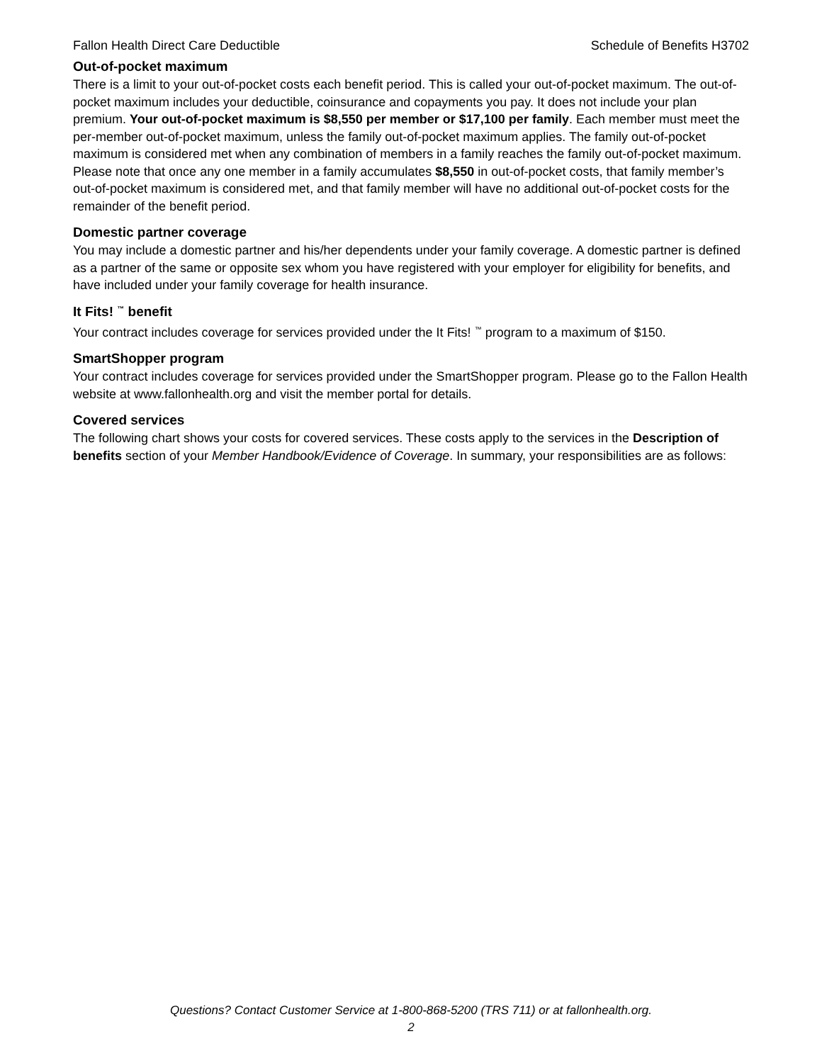Fallon Health Direct Care Deductible Schedule of Benefits H3702
Out-of-pocket maximum
There is a limit to your out-of-pocket costs each benefit period. This is called your out-of-pocket maximum. The out-of-pocket maximum includes your deductible, coinsurance and copayments you pay. It does not include your plan premium. Your out-of-pocket maximum is $8,550 per member or $17,100 per family. Each member must meet the per-member out-of-pocket maximum, unless the family out-of-pocket maximum applies. The family out-of-pocket maximum is considered met when any combination of members in a family reaches the family out-of-pocket maximum. Please note that once any one member in a family accumulates $8,550 in out-of-pocket costs, that family member’s out-of-pocket maximum is considered met, and that family member will have no additional out-of-pocket costs for the remainder of the benefit period.
Domestic partner coverage
You may include a domestic partner and his/her dependents under your family coverage. A domestic partner is defined as a partner of the same or opposite sex whom you have registered with your employer for eligibility for benefits, and have included under your family coverage for health insurance.
It Fits! <sup>™</sup> benefit
Your contract includes coverage for services provided under the It Fits! <sup>™</sup> program to a maximum of $150.
SmartShopper program
Your contract includes coverage for services provided under the SmartShopper program. Please go to the Fallon Health website at www.fallonhealth.org and visit the member portal for details.
Covered services
The following chart shows your costs for covered services. These costs apply to the services in the Description of benefits section of your Member Handbook/Evidence of Coverage. In summary, your responsibilities are as follows:
Questions? Contact Customer Service at 1-800-868-5200 (TRS 711) or at fallonhealth.org.
2